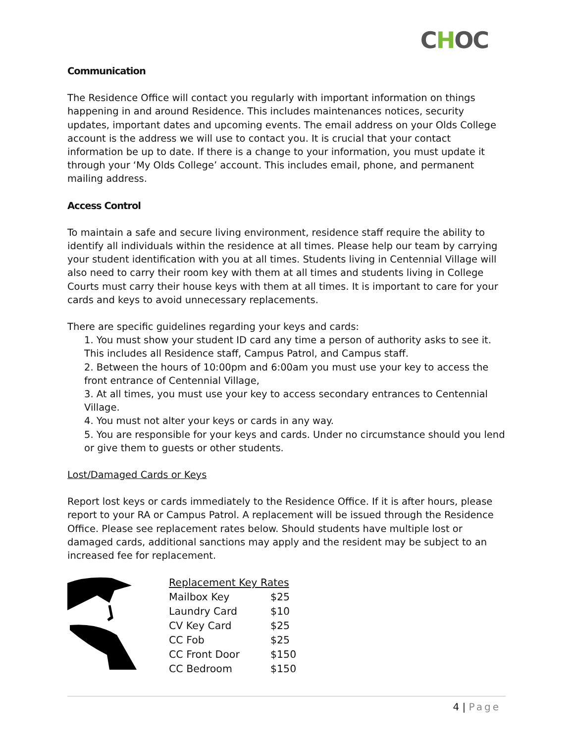CHOC
Communication
The Residence Office will contact you regularly with important information on things happening in and around Residence. This includes maintenances notices, security updates, important dates and upcoming events. The email address on your Olds College account is the address we will use to contact you. It is crucial that your contact information be up to date. If there is a change to your information, you must update it through your ‘My Olds College’ account. This includes email, phone, and permanent mailing address.
Access Control
To maintain a safe and secure living environment, residence staff require the ability to identify all individuals within the residence at all times. Please help our team by carrying your student identification with you at all times. Students living in Centennial Village will also need to carry their room key with them at all times and students living in College Courts must carry their house keys with them at all times. It is important to care for your cards and keys to avoid unnecessary replacements.
There are specific guidelines regarding your keys and cards:
1. You must show your student ID card any time a person of authority asks to see it. This includes all Residence staff, Campus Patrol, and Campus staff.
2. Between the hours of 10:00pm and 6:00am you must use your key to access the front entrance of Centennial Village,
3. At all times, you must use your key to access secondary entrances to Centennial Village.
4. You must not alter your keys or cards in any way.
5. You are responsible for your keys and cards. Under no circumstance should you lend or give them to guests or other students.
Lost/Damaged Cards or Keys
Report lost keys or cards immediately to the Residence Office. If it is after hours, please report to your RA or Campus Patrol. A replacement will be issued through the Residence Office. Please see replacement rates below. Should students have multiple lost or damaged cards, additional sanctions may apply and the resident may be subject to an increased fee for replacement.
| Replacement Key Rates | |
| Mailbox Key | $25 |
| Laundry Card | $10 |
| CV Key Card | $25 |
| CC Fob | $25 |
| CC Front Door | $150 |
| CC Bedroom | $150 |
4 | Page